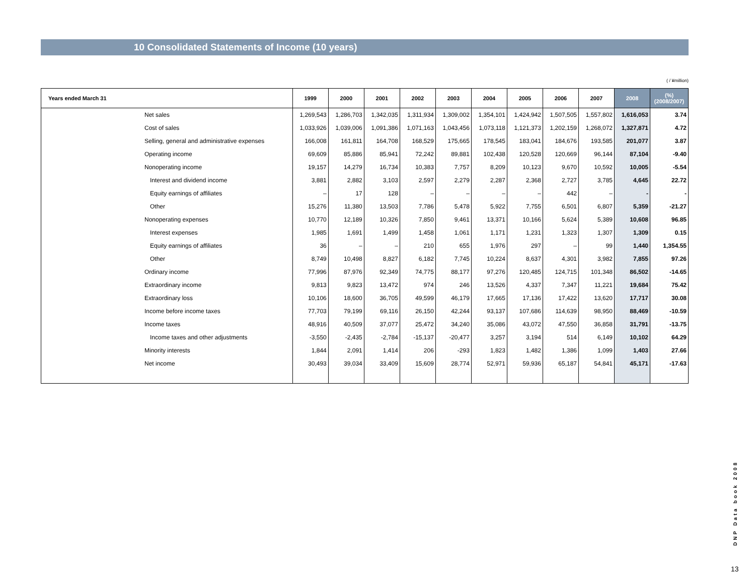10 Consolidated Statements of Income (10 years)
( / ¥million)
| Years ended March 31 | | 1999 | 2000 | 2001 | 2002 | 2003 | 2004 | 2005 | 2006 | 2007 | 2008 | (%) (2008/2007) |
| --- | --- | --- | --- | --- | --- | --- | --- | --- | --- | --- | --- | --- |
| | Net sales | 1,269,543 | 1,286,703 | 1,342,035 | 1,311,934 | 1,309,002 | 1,354,101 | 1,424,942 | 1,507,505 | 1,557,802 | 1,616,053 | 3.74 |
| | Cost of sales | 1,033,926 | 1,039,006 | 1,091,386 | 1,071,163 | 1,043,456 | 1,073,118 | 1,121,373 | 1,202,159 | 1,268,072 | 1,327,871 | 4.72 |
| | Selling, general and administrative expenses | 166,008 | 161,811 | 164,708 | 168,529 | 175,665 | 178,545 | 183,041 | 184,676 | 193,585 | 201,077 | 3.87 |
| | Operating income | 69,609 | 85,886 | 85,941 | 72,242 | 89,881 | 102,438 | 120,528 | 120,669 | 96,144 | 87,104 | -9.40 |
| | Nonoperating income | 19,157 | 14,279 | 16,734 | 10,383 | 7,757 | 8,209 | 10,123 | 9,670 | 10,592 | 10,005 | -5.54 |
| | Interest and dividend income | 3,881 | 2,882 | 3,103 | 2,597 | 2,279 | 2,287 | 2,368 | 2,727 | 3,785 | 4,645 | 22.72 |
| | Equity earnings of affiliates | – | 17 | 128 | – | – | – | – | 442 | – | - | - |
| | Other | 15,276 | 11,380 | 13,503 | 7,786 | 5,478 | 5,922 | 7,755 | 6,501 | 6,807 | 5,359 | -21.27 |
| | Nonoperating expenses | 10,770 | 12,189 | 10,326 | 7,850 | 9,461 | 13,371 | 10,166 | 5,624 | 5,389 | 10,608 | 96.85 |
| | Interest expenses | 1,985 | 1,691 | 1,499 | 1,458 | 1,061 | 1,171 | 1,231 | 1,323 | 1,307 | 1,309 | 0.15 |
| | Equity earnings of affiliates | 36 | – | – | 210 | 655 | 1,976 | 297 | – | 99 | 1,440 | 1,354.55 |
| | Other | 8,749 | 10,498 | 8,827 | 6,182 | 7,745 | 10,224 | 8,637 | 4,301 | 3,982 | 7,855 | 97.26 |
| | Ordinary income | 77,996 | 87,976 | 92,349 | 74,775 | 88,177 | 97,276 | 120,485 | 124,715 | 101,348 | 86,502 | -14.65 |
| | Extraordinary income | 9,813 | 9,823 | 13,472 | 974 | 246 | 13,526 | 4,337 | 7,347 | 11,221 | 19,684 | 75.42 |
| | Extraordinary loss | 10,106 | 18,600 | 36,705 | 49,599 | 46,179 | 17,665 | 17,136 | 17,422 | 13,620 | 17,717 | 30.08 |
| | Income before income taxes | 77,703 | 79,199 | 69,116 | 26,150 | 42,244 | 93,137 | 107,686 | 114,639 | 98,950 | 88,469 | -10.59 |
| | Income taxes | 48,916 | 40,509 | 37,077 | 25,472 | 34,240 | 35,086 | 43,072 | 47,550 | 36,858 | 31,791 | -13.75 |
| | Income taxes and other adjustments | -3,550 | -2,435 | -2,784 | -15,137 | -20,477 | 3,257 | 3,194 | 514 | 6,149 | 10,102 | 64.29 |
| | Minority interests | 1,844 | 2,091 | 1,414 | 206 | -293 | 1,823 | 1,482 | 1,386 | 1,099 | 1,403 | 27.66 |
| | Net income | 30,493 | 39,034 | 33,409 | 15,609 | 28,774 | 52,971 | 59,936 | 65,187 | 54,841 | 45,171 | -17.63 |
DNP Data book 2008
13